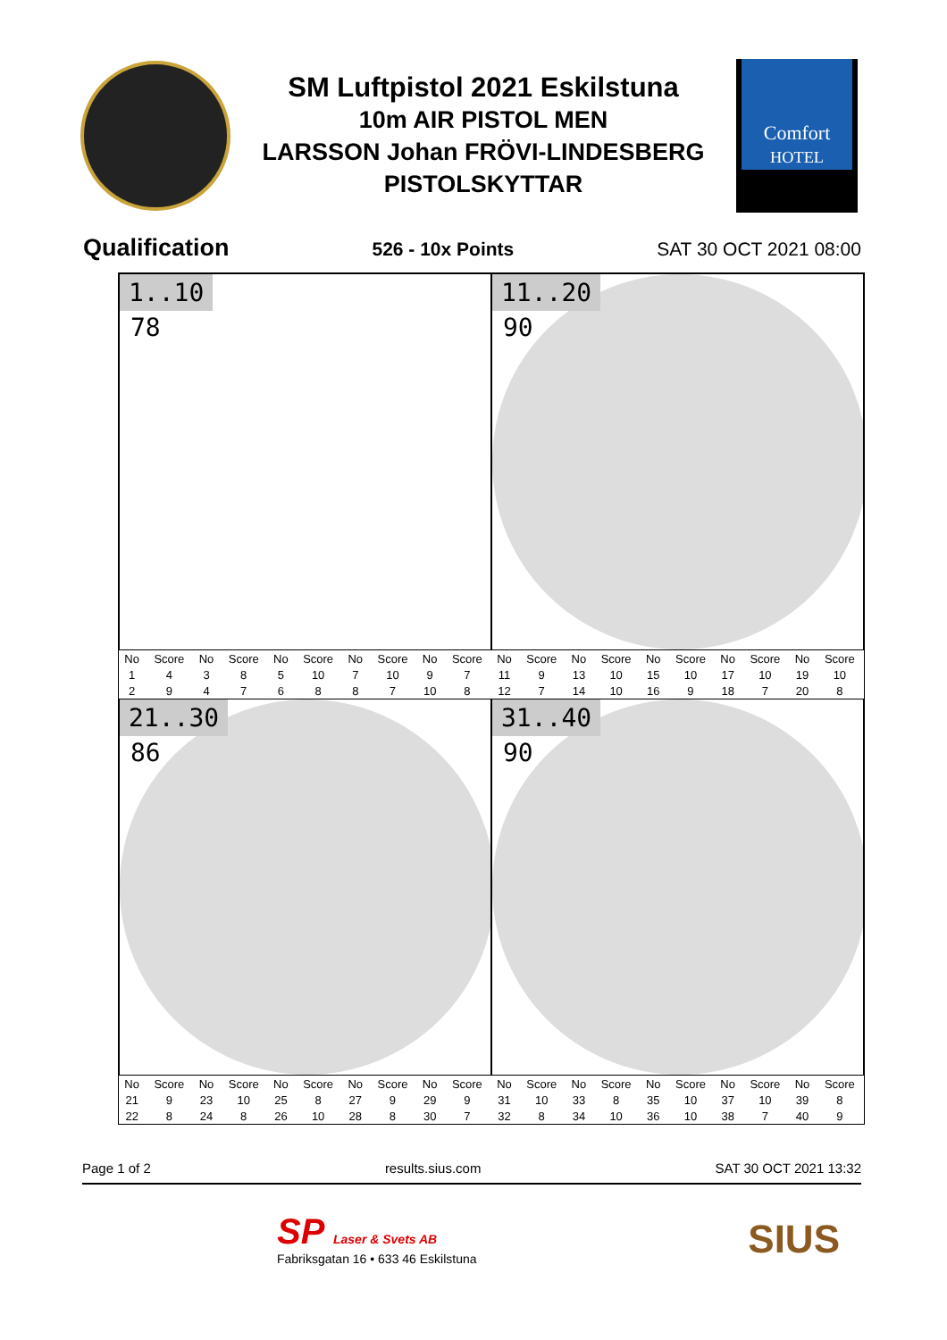SM Luftpistol 2021 Eskilstuna
10m AIR PISTOL MEN
LARSSON Johan FRÖVI-LINDESBERG
PISTOLSKYTTAR
Comfort
HOTEL
Qualification 526 - 10x Points SAT 30 OCT 2021 08:00
1..10
78
11..20
90
| No | Score | No | Score | No | Score | No | Score | No | Score | No | Score | No | Score | No | Score | No | Score | No | Score |
| --- | --- | --- | --- | --- | --- | --- | --- | --- | --- | --- | --- | --- | --- | --- | --- | --- | --- | --- | --- |
| 1 | 4 | 3 | 8 | 5 | 10 | 7 | 10 | 9 | 7 | 11 | 9 | 13 | 10 | 15 | 10 | 17 | 10 | 19 | 10 |
| 2 | 9 | 4 | 7 | 6 | 8 | 8 | 7 | 10 | 8 | 12 | 7 | 14 | 10 | 16 | 9 | 18 | 7 | 20 | 8 |
21..30
86
31..40
90
| No | Score | No | Score | No | Score | No | Score | No | Score | No | Score | No | Score | No | Score | No | Score | No | Score |
| --- | --- | --- | --- | --- | --- | --- | --- | --- | --- | --- | --- | --- | --- | --- | --- | --- | --- | --- | --- |
| 21 | 9 | 23 | 10 | 25 | 8 | 27 | 9 | 29 | 9 | 31 | 10 | 33 | 8 | 35 | 10 | 37 | 10 | 39 | 8 |
| 22 | 8 | 24 | 8 | 26 | 10 | 28 | 8 | 30 | 7 | 32 | 8 | 34 | 10 | 36 | 10 | 38 | 7 | 40 | 9 |
Page 1 of 2 results.sius.com SAT 30 OCT 2021 13:32
SP Laser & Svets AB
Fabriksgatan 16 • 633 46 Eskilstuna
SIUS